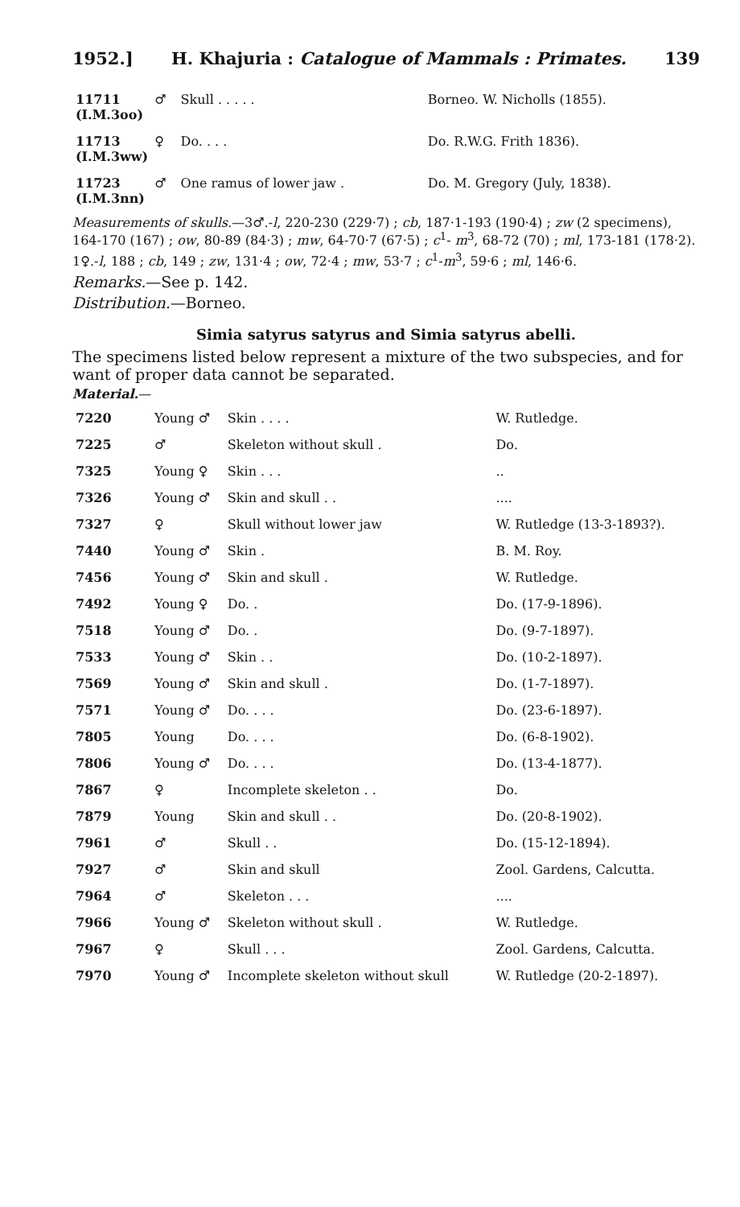1952.] H. Khajuria : Catalogue of Mammals : Primates. 139
| 11711 (I.M.3oo) | ♂ | Skull . . . . . | Borneo. W. Nicholls (1855). |
| 11713 (I.M.3ww) | ♀ | Do. . . . | Do. R.W.G. Frith 1836). |
| 11723 (I.M.3nn) | ♂ | One ramus of lower jaw . | Do. M. Gregory (July, 1838). |
Measurements of skulls.—3♂.-l, 220-230 (229·7) ; cb, 187·1-193 (190·4) ; zw (2 specimens), 164-170 (167) ; ow, 80-89 (84·3) ; mw, 64-70·7 (67·5) ; c<sup>1</sup>- m<sup>3</sup>, 68-72 (70) ; ml, 173-181 (178·2).
1♀.-l, 188 ; cb, 149 ; zw, 131·4 ; ow, 72·4 ; mw, 53·7 ; c<sup>1</sup>-m<sup>3</sup>, 59·6 ; ml, 146·6.
Remarks.—See p. 142.
Distribution.—Borneo.
Simia satyrus satyrus and Simia satyrus abelli.
The specimens listed below represent a mixture of the two subspecies, and for want of proper data cannot be separated.
Material.—
| 7220 | Young ♂ | Skin . . . . | W. Rutledge. |
| 7225 | ♂ | Skeleton without skull . | Do. |
| 7325 | Young ♀ | Skin . . . | .. |
| 7326 | Young ♂ | Skin and skull . . | .... |
| 7327 | ♀ | Skull without lower jaw | W. Rutledge (13-3-1893?). |
| 7440 | Young ♂ | Skin . | B. M. Roy. |
| 7456 | Young ♂ | Skin and skull . | W. Rutledge. |
| 7492 | Young ♀ | Do. . | Do. (17-9-1896). |
| 7518 | Young ♂ | Do. . | Do. (9-7-1897). |
| 7533 | Young ♂ | Skin . . | Do. (10-2-1897). |
| 7569 | Young ♂ | Skin and skull . | Do. (1-7-1897). |
| 7571 | Young ♂ | Do. . . . | Do. (23-6-1897). |
| 7805 | Young | Do. . . . | Do. (6-8-1902). |
| 7806 | Young ♂ | Do. . . . | Do. (13-4-1877). |
| 7867 | ♀ | Incomplete skeleton . . | Do. |
| 7879 | Young | Skin and skull . . | Do. (20-8-1902). |
| 7961 | ♂ | Skull . . | Do. (15-12-1894). |
| 7927 | ♂ | Skin and skull | Zool. Gardens, Calcutta. |
| 7964 | ♂ | Skeleton . . . | .... |
| 7966 | Young ♂ | Skeleton without skull . | W. Rutledge. |
| 7967 | ♀ | Skull . . . | Zool. Gardens, Calcutta. |
| 7970 | Young ♂ | Incomplete skeleton without skull | W. Rutledge (20-2-1897). |